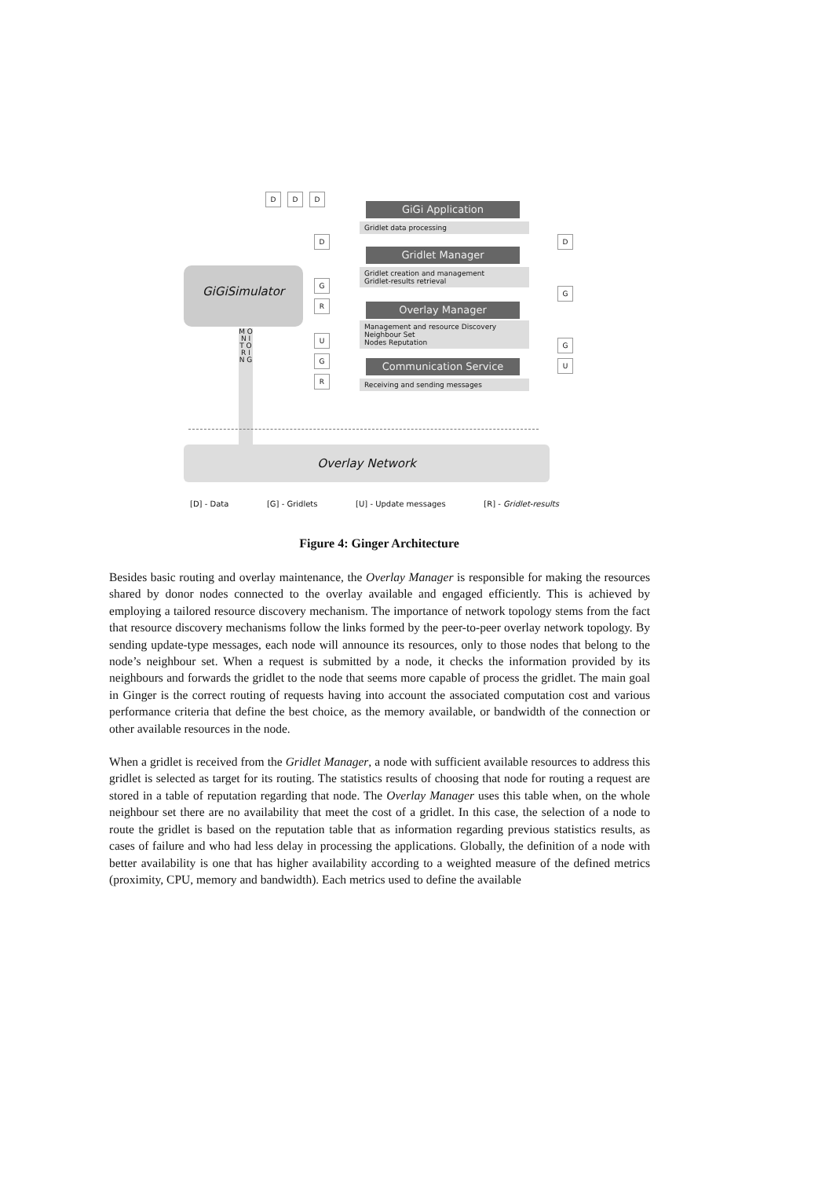D D D
GiGiSimulator
M O N I T O R I N G
GiGi Application
Gridlet data processing
Gridlet Manager
Gridlet creation and management
Gridlet-results retrieval
Overlay Manager
Management and resource Discovery
Neighbour Set
Nodes Reputation
Communication Service
Receiving and sending messages
D
G
R
U
G
R
D
G
G
U
Overlay Network
[D] - Data [G] - Gridlets [U] - Update messages [R] - Gridlet-results
Figure 4: Ginger Architecture
Besides basic routing and overlay maintenance, the Overlay Manager is responsible for making the resources shared by donor nodes connected to the overlay available and engaged efficiently. This is achieved by employing a tailored resource discovery mechanism. The importance of network topology stems from the fact that resource discovery mechanisms follow the links formed by the peer-to-peer overlay network topology. By sending update-type messages, each node will announce its resources, only to those nodes that belong to the node’s neighbour set. When a request is submitted by a node, it checks the information provided by its neighbours and forwards the gridlet to the node that seems more capable of process the gridlet. The main goal in Ginger is the correct routing of requests having into account the associated computation cost and various performance criteria that define the best choice, as the memory available, or bandwidth of the connection or other available resources in the node.
When a gridlet is received from the Gridlet Manager, a node with sufficient available resources to address this gridlet is selected as target for its routing. The statistics results of choosing that node for routing a request are stored in a table of reputation regarding that node. The Overlay Manager uses this table when, on the whole neighbour set there are no availability that meet the cost of a gridlet. In this case, the selection of a node to route the gridlet is based on the reputation table that as information regarding previous statistics results, as cases of failure and who had less delay in processing the applications. Globally, the definition of a node with better availability is one that has higher availability according to a weighted measure of the defined metrics (proximity, CPU, memory and bandwidth). Each metrics used to define the available